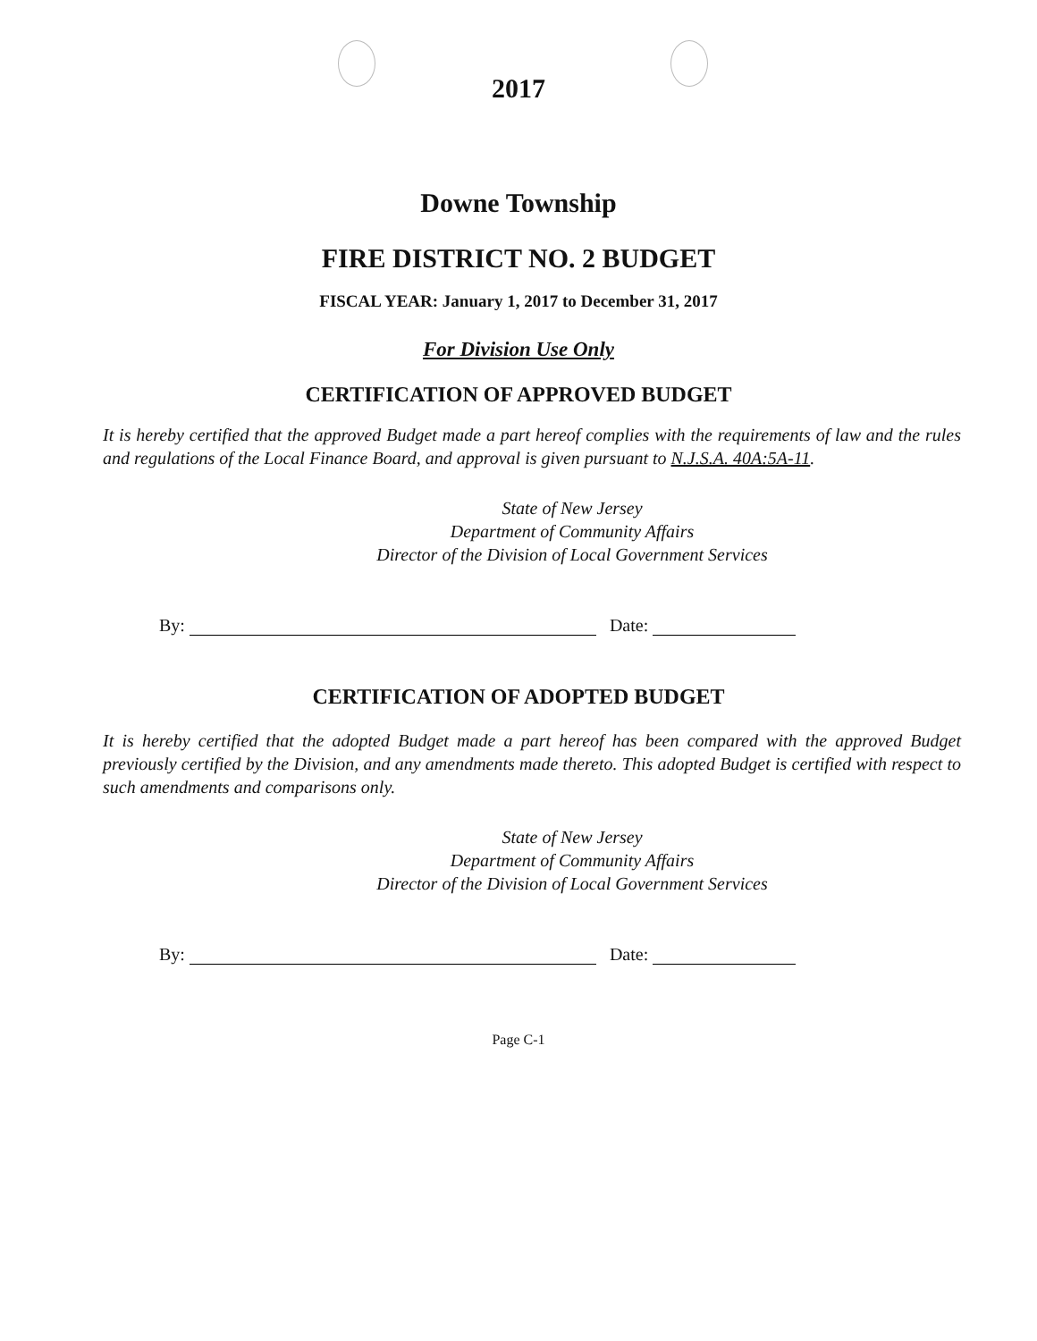2017
Downe Township
FIRE DISTRICT NO. 2 BUDGET
FISCAL YEAR: January 1, 2017 to December 31, 2017
For Division Use Only
CERTIFICATION OF APPROVED BUDGET
It is hereby certified that the approved Budget made a part hereof complies with the requirements of law and the rules and regulations of the Local Finance Board, and approval is given pursuant to N.J.S.A. 40A:5A-11.
State of New Jersey
Department of Community Affairs
Director of the Division of Local Government Services
By: Date:
CERTIFICATION OF ADOPTED BUDGET
It is hereby certified that the adopted Budget made a part hereof has been compared with the approved Budget previously certified by the Division, and any amendments made thereto. This adopted Budget is certified with respect to such amendments and comparisons only.
State of New Jersey
Department of Community Affairs
Director of the Division of Local Government Services
By: Date:
Page C-1